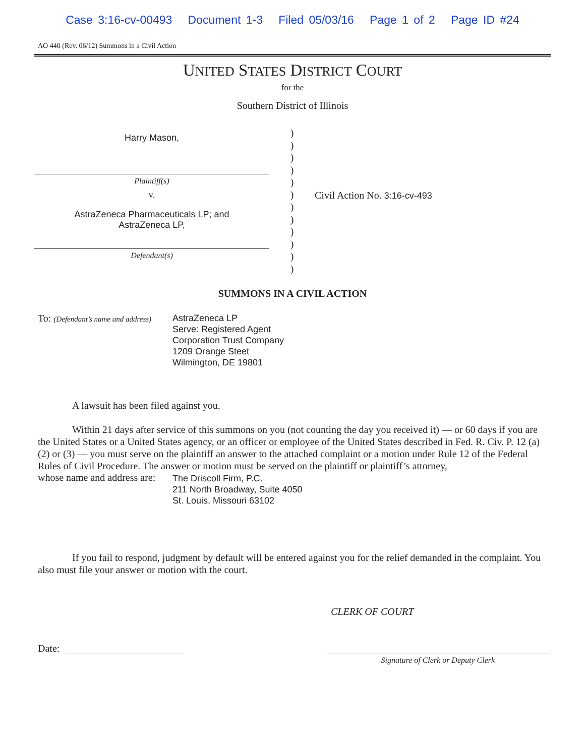Case 3:16-cv-00493 Document 1-3 Filed 05/03/16 Page 1 of 2 Page ID #24
AO 440 (Rev. 06/12) Summons in a Civil Action
UNITED STATES DISTRICT COURT
for the
Southern District of Illinois
Harry Mason,
Plaintiff(s)
v.
AstraZeneca Pharmaceuticals LP; and
AstraZeneca LP,
Defendant(s)
)
)
)
)
)
)
)
)
)
)
)
)
Civil Action No. 3:16-cv-493
SUMMONS IN A CIVIL ACTION
To: (Defendant’s name and address)
AstraZeneca LP
Serve: Registered Agent
Corporation Trust Company
1209 Orange Steet
Wilmington, DE 19801
A lawsuit has been filed against you.
Within 21 days after service of this summons on you (not counting the day you received it) — or 60 days if you are the United States or a United States agency, or an officer or employee of the United States described in Fed. R. Civ. P. 12 (a)(2) or (3) — you must serve on the plaintiff an answer to the attached complaint or a motion under Rule 12 of the Federal Rules of Civil Procedure. The answer or motion must be served on the plaintiff or plaintiff’s attorney,
whose name and address are:
The Driscoll Firm, P.C.
211 North Broadway, Suite 4050
St. Louis, Missouri 63102
If you fail to respond, judgment by default will be entered against you for the relief demanded in the complaint. You also must file your answer or motion with the court.
CLERK OF COURT
Date:
Signature of Clerk or Deputy Clerk